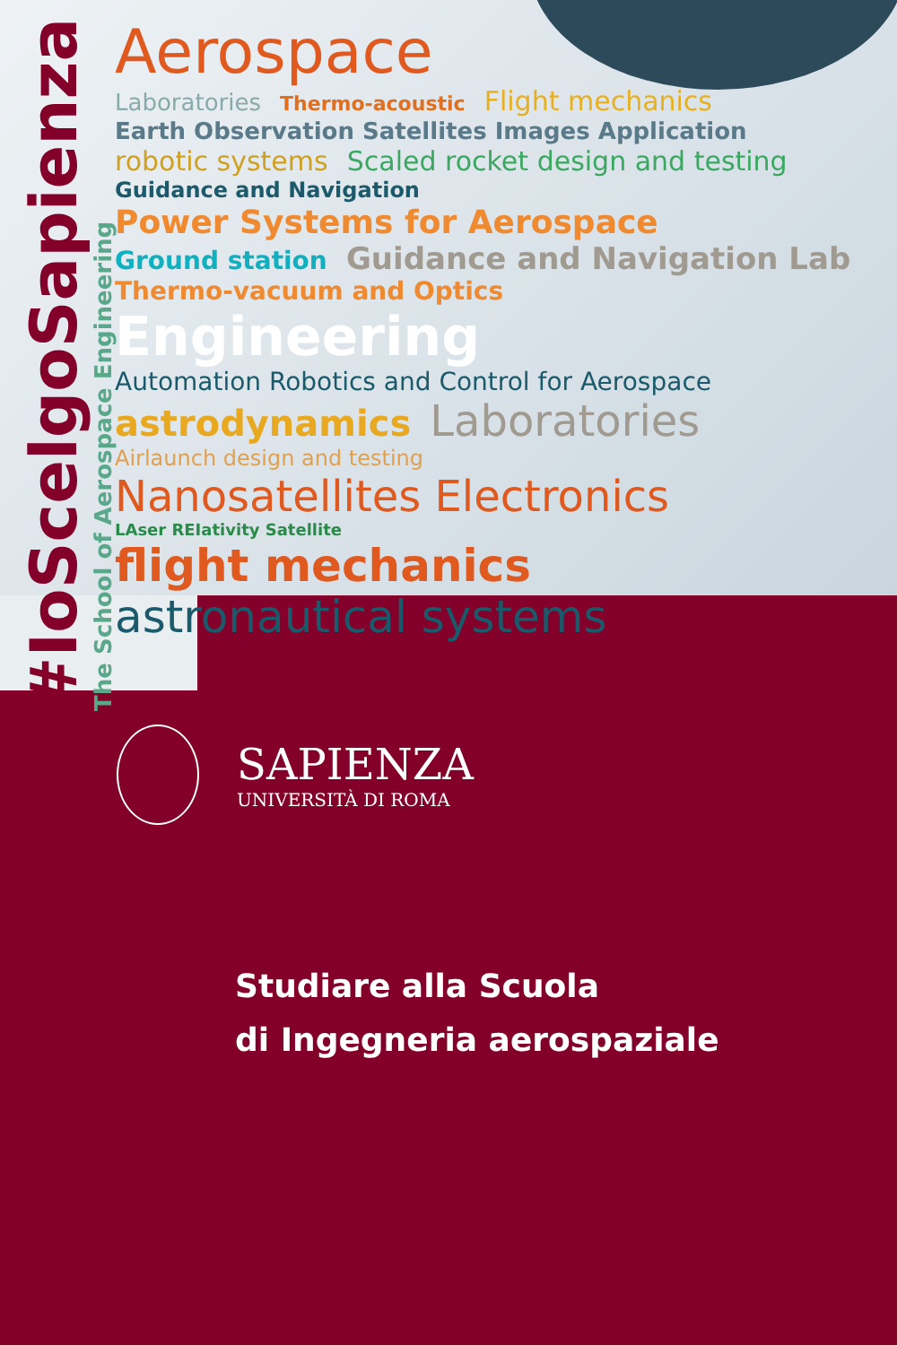#IoScelgoSapienza
The School of Aerospace Engineering
Aerospace
Laboratories Thermo-acoustic Flight mechanics Earth Observation Satellites Images Application robotic systems Scaled rocket design and testing
Guidance and Navigation Power Systems for Aerospace Ground station Guidance and Navigation Lab
Thermo-vacuum and Optics Engineering
Automation Robotics and Control for Aerospace astrodynamics Laboratories Airlaunch design and testing
Nanosatellites Electronics LAser REIativity Satellite
flight mechanics astronautical systems
SAPIENZA
UNIVERSITÀ DI ROMA
Studiare alla Scuola
di Ingegneria aerospaziale